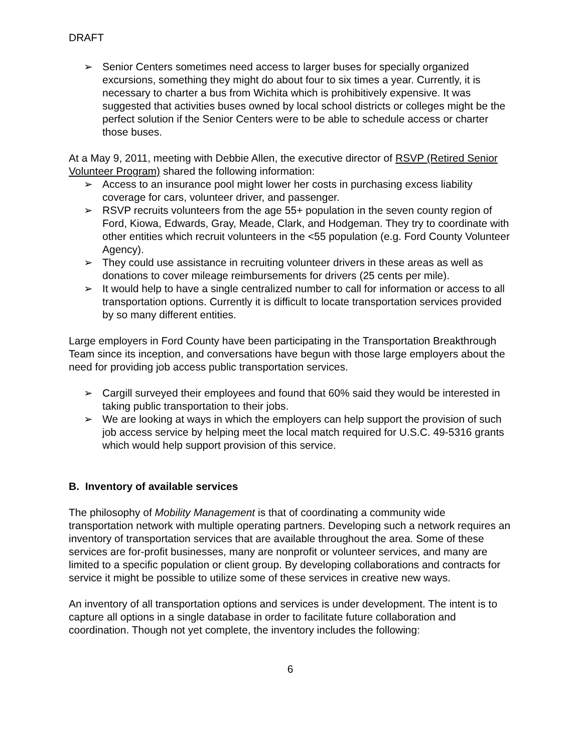DRAFT
➢ Senior Centers sometimes need access to larger buses for specially organized excursions, something they might do about four to six times a year. Currently, it is necessary to charter a bus from Wichita which is prohibitively expensive. It was suggested that activities buses owned by local school districts or colleges might be the perfect solution if the Senior Centers were to be able to schedule access or charter those buses.
At a May 9, 2011, meeting with Debbie Allen, the executive director of RSVP (Retired Senior Volunteer Program) shared the following information:
➢ Access to an insurance pool might lower her costs in purchasing excess liability coverage for cars, volunteer driver, and passenger.
➢ RSVP recruits volunteers from the age 55+ population in the seven county region of Ford, Kiowa, Edwards, Gray, Meade, Clark, and Hodgeman. They try to coordinate with other entities which recruit volunteers in the <55 population (e.g. Ford County Volunteer Agency).
➢ They could use assistance in recruiting volunteer drivers in these areas as well as donations to cover mileage reimbursements for drivers (25 cents per mile).
➢ It would help to have a single centralized number to call for information or access to all transportation options. Currently it is difficult to locate transportation services provided by so many different entities.
Large employers in Ford County have been participating in the Transportation Breakthrough Team since its inception, and conversations have begun with those large employers about the need for providing job access public transportation services.
➢ Cargill surveyed their employees and found that 60% said they would be interested in taking public transportation to their jobs.
➢ We are looking at ways in which the employers can help support the provision of such job access service by helping meet the local match required for U.S.C. 49-5316 grants which would help support provision of this service.
B. Inventory of available services
The philosophy of Mobility Management is that of coordinating a community wide transportation network with multiple operating partners. Developing such a network requires an inventory of transportation services that are available throughout the area. Some of these services are for-profit businesses, many are nonprofit or volunteer services, and many are limited to a specific population or client group. By developing collaborations and contracts for service it might be possible to utilize some of these services in creative new ways.
An inventory of all transportation options and services is under development. The intent is to capture all options in a single database in order to facilitate future collaboration and coordination. Though not yet complete, the inventory includes the following:
6